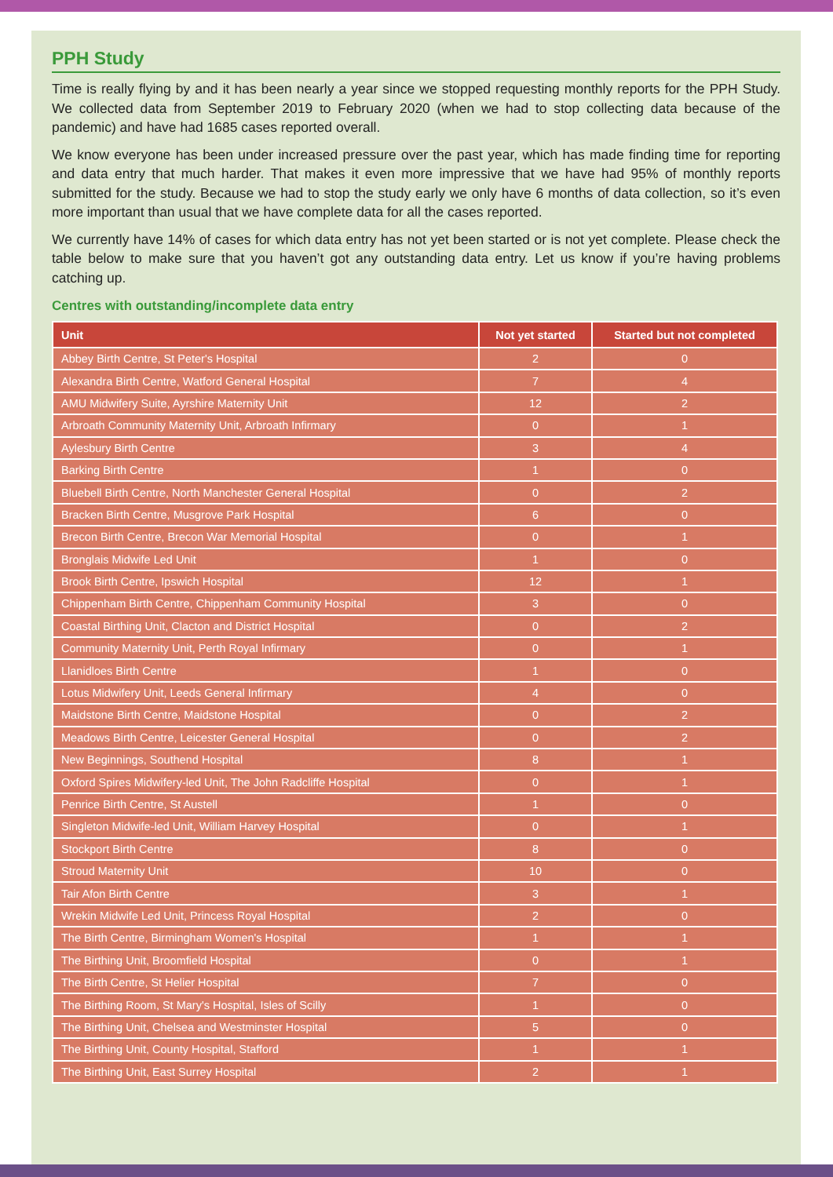PPH Study
Time is really flying by and it has been nearly a year since we stopped requesting monthly reports for the PPH Study. We collected data from September 2019 to February 2020 (when we had to stop collecting data because of the pandemic) and have had 1685 cases reported overall.
We know everyone has been under increased pressure over the past year, which has made finding time for reporting and data entry that much harder. That makes it even more impressive that we have had 95% of monthly reports submitted for the study. Because we had to stop the study early we only have 6 months of data collection, so it’s even more important than usual that we have complete data for all the cases reported.
We currently have 14% of cases for which data entry has not yet been started or is not yet complete. Please check the table below to make sure that you haven’t got any outstanding data entry. Let us know if you’re having problems catching up.
Centres with outstanding/incomplete data entry
| Unit | Not yet started | Started but not completed |
| --- | --- | --- |
| Abbey Birth Centre, St Peter's Hospital | 2 | 0 |
| Alexandra Birth Centre, Watford General Hospital | 7 | 4 |
| AMU Midwifery Suite, Ayrshire Maternity Unit | 12 | 2 |
| Arbroath Community Maternity Unit, Arbroath Infirmary | 0 | 1 |
| Aylesbury Birth Centre | 3 | 4 |
| Barking Birth Centre | 1 | 0 |
| Bluebell Birth Centre, North Manchester General Hospital | 0 | 2 |
| Bracken Birth Centre, Musgrove Park Hospital | 6 | 0 |
| Brecon Birth Centre, Brecon War Memorial Hospital | 0 | 1 |
| Bronglais Midwife Led Unit | 1 | 0 |
| Brook Birth Centre, Ipswich Hospital | 12 | 1 |
| Chippenham Birth Centre, Chippenham Community Hospital | 3 | 0 |
| Coastal Birthing Unit, Clacton and District Hospital | 0 | 2 |
| Community Maternity Unit, Perth Royal Infirmary | 0 | 1 |
| Llanidloes Birth Centre | 1 | 0 |
| Lotus Midwifery Unit, Leeds General Infirmary | 4 | 0 |
| Maidstone Birth Centre, Maidstone Hospital | 0 | 2 |
| Meadows Birth Centre, Leicester General Hospital | 0 | 2 |
| New Beginnings, Southend Hospital | 8 | 1 |
| Oxford Spires Midwifery-led Unit, The John Radcliffe Hospital | 0 | 1 |
| Penrice Birth Centre, St Austell | 1 | 0 |
| Singleton Midwife-led Unit, William Harvey Hospital | 0 | 1 |
| Stockport Birth Centre | 8 | 0 |
| Stroud Maternity Unit | 10 | 0 |
| Tair Afon Birth Centre | 3 | 1 |
| Wrekin Midwife Led Unit, Princess Royal Hospital | 2 | 0 |
| The Birth Centre, Birmingham Women's Hospital | 1 | 1 |
| The Birthing Unit, Broomfield Hospital | 0 | 1 |
| The Birth Centre, St Helier Hospital | 7 | 0 |
| The Birthing Room, St Mary's Hospital, Isles of Scilly | 1 | 0 |
| The Birthing Unit, Chelsea and Westminster Hospital | 5 | 0 |
| The Birthing Unit, County Hospital, Stafford | 1 | 1 |
| The Birthing Unit, East Surrey Hospital | 2 | 1 |